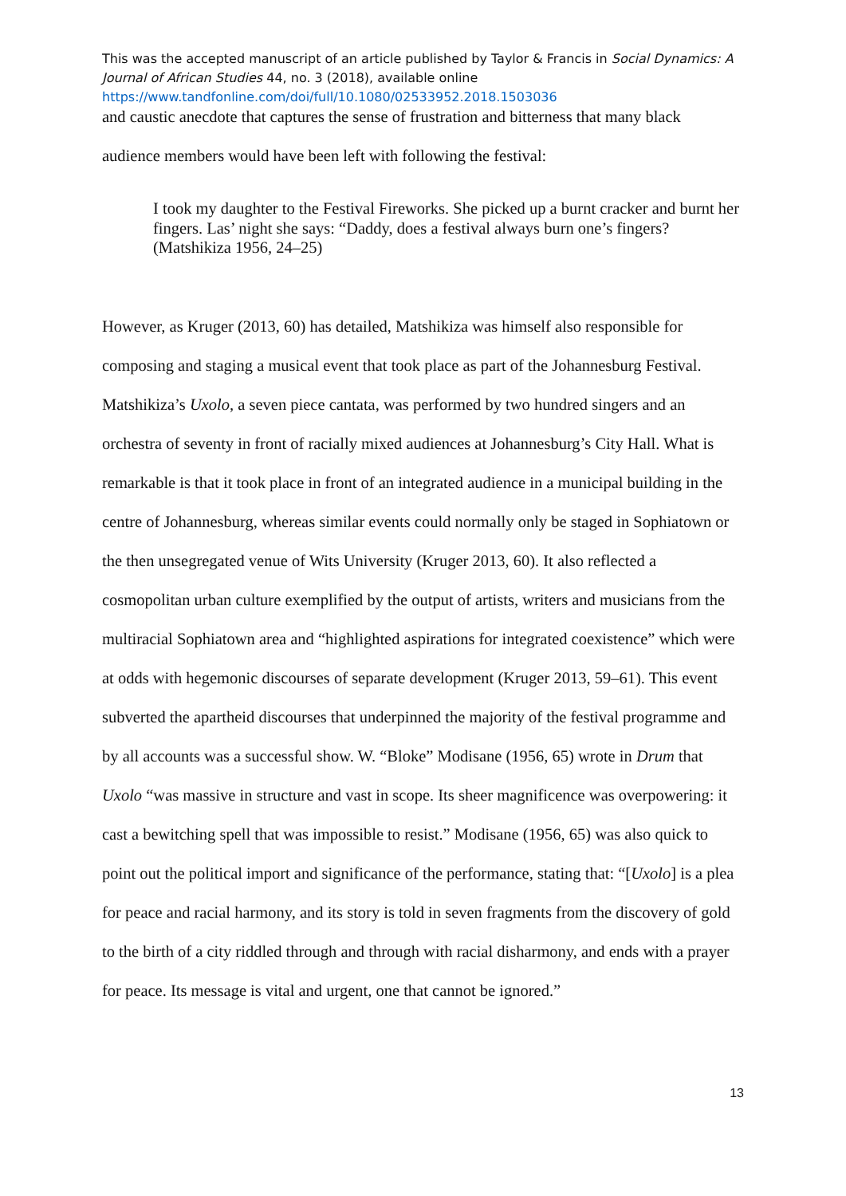This was the accepted manuscript of an article published by Taylor & Francis in Social Dynamics: A Journal of African Studies 44, no. 3 (2018), available online
https://www.tandfonline.com/doi/full/10.1080/02533952.2018.1503036
and caustic anecdote that captures the sense of frustration and bitterness that many black
audience members would have been left with following the festival:
I took my daughter to the Festival Fireworks. She picked up a burnt cracker and burnt her fingers. Las’ night she says: “Daddy, does a festival always burn one’s fingers? (Matshikiza 1956, 24–25)
However, as Kruger (2013, 60) has detailed, Matshikiza was himself also responsible for composing and staging a musical event that took place as part of the Johannesburg Festival. Matshikiza’s Uxolo, a seven piece cantata, was performed by two hundred singers and an orchestra of seventy in front of racially mixed audiences at Johannesburg’s City Hall. What is remarkable is that it took place in front of an integrated audience in a municipal building in the centre of Johannesburg, whereas similar events could normally only be staged in Sophiatown or the then unsegregated venue of Wits University (Kruger 2013, 60). It also reflected a cosmopolitan urban culture exemplified by the output of artists, writers and musicians from the multiracial Sophiatown area and “highlighted aspirations for integrated coexistence” which were at odds with hegemonic discourses of separate development (Kruger 2013, 59–61). This event subverted the apartheid discourses that underpinned the majority of the festival programme and by all accounts was a successful show. W. “Bloke” Modisane (1956, 65) wrote in Drum that Uxolo “was massive in structure and vast in scope. Its sheer magnificence was overpowering: it cast a bewitching spell that was impossible to resist.” Modisane (1956, 65) was also quick to point out the political import and significance of the performance, stating that: “[Uxolo] is a plea for peace and racial harmony, and its story is told in seven fragments from the discovery of gold to the birth of a city riddled through and through with racial disharmony, and ends with a prayer for peace. Its message is vital and urgent, one that cannot be ignored.”
13